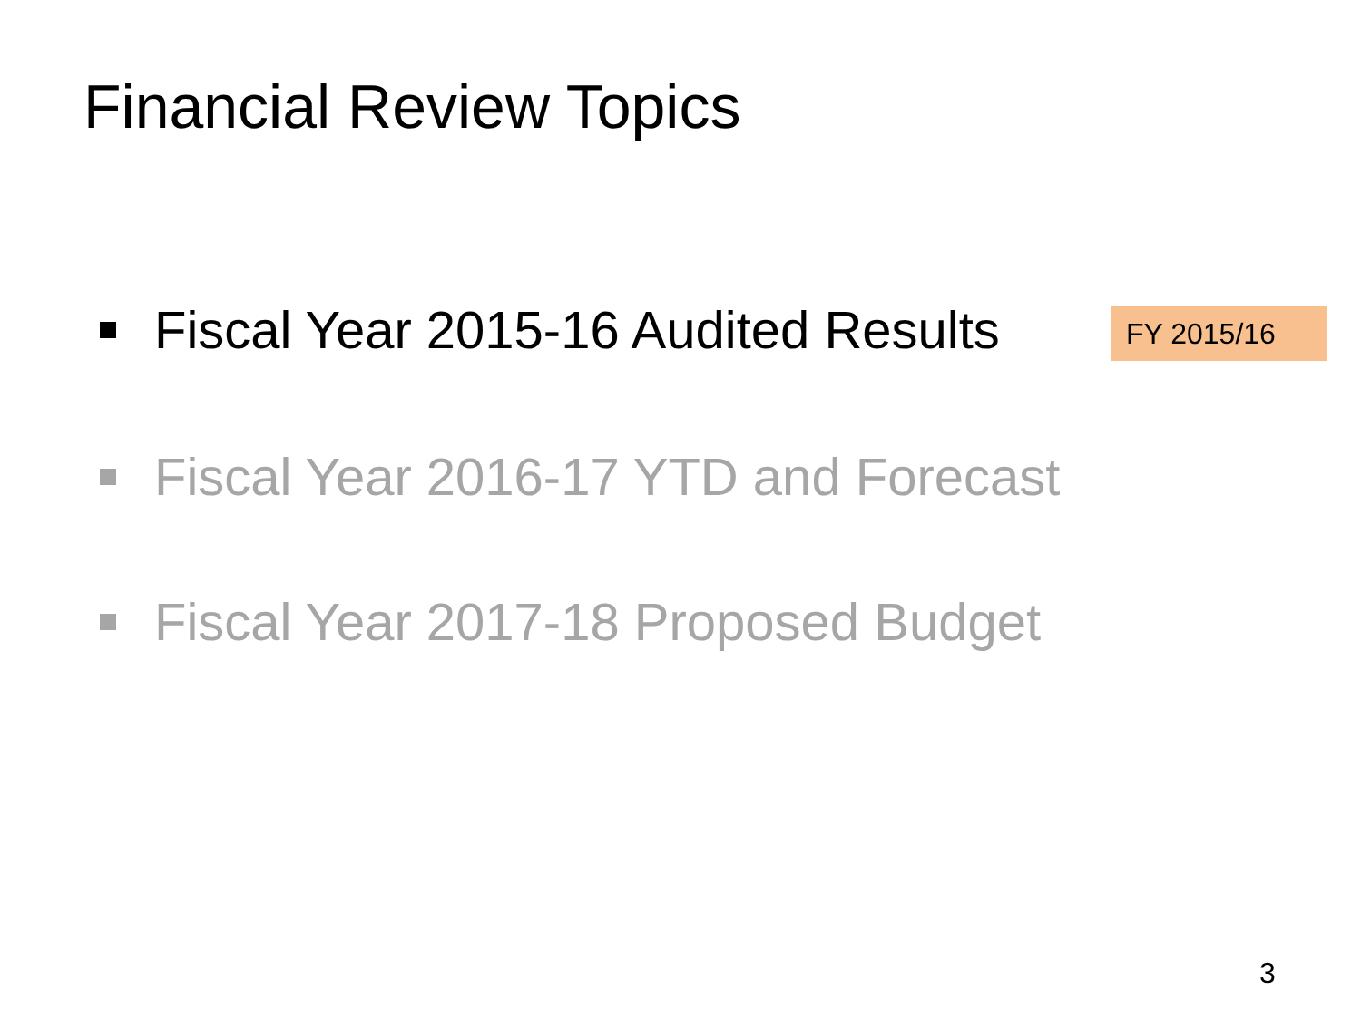Financial Review Topics
Fiscal Year 2015-16 Audited Results
FY 2015/16
Fiscal Year 2016-17 YTD and Forecast
Fiscal Year 2017-18 Proposed Budget
3